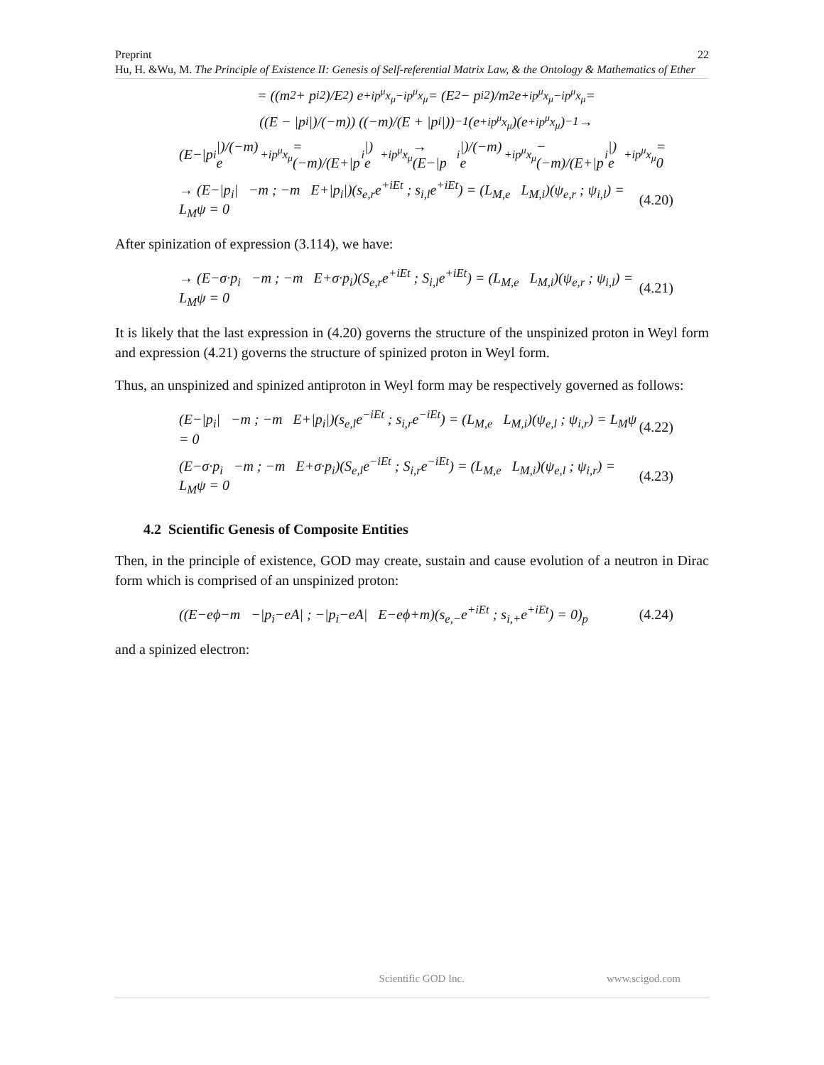Preprint 22
Hu, H. &Wu, M. The Principle of Existence II: Genesis of Self-referential Matrix Law, & the Ontology & Mathematics of Ether
= ((m<sup>2</sup> + p<sub>i</sub><sup>2</sup>)/E<sup>2</sup>) e<sup>+ip<sup>μ</sup>x<sub>μ</sub>−ip<sup>μ</sup>x<sub>μ</sub></sup> = (E<sup>2</sup> − p<sub>i</sub><sup>2</sup>)/m<sup>2</sup> e<sup>+ip<sup>μ</sup>x<sub>μ</sub>−ip<sup>μ</sup>x<sub>μ</sub></sup> =
((E − |p<sub>i</sub>|)/(−m)) ((−m)/(E + |p<sub>i</sub>|))<sup>−1</sup> (e<sup>+ip<sup>μ</sup>x<sub>μ</sub></sup>)(e<sup>+ip<sup>μ</sup>x<sub>μ</sub></sup>)<sup>−1</sup> →
(E−|p<sub>i</sub>|)/(−m) e<sup>+ip<sup>μ</sup>x<sub>μ</sub></sup> = (−m)/(E+|p<sub>i</sub>|) e<sup>+ip<sup>μ</sup>x<sub>μ</sub></sup> → (E−|p<sub>i</sub>|)/(−m) e<sup>+ip<sup>μ</sup>x<sub>μ</sub></sup> − (−m)/(E+|p<sub>i</sub>|) e<sup>+ip<sup>μ</sup>x<sub>μ</sub></sup> = 0
→ (E−|p<sub>i</sub>| −m ; −m E+|p<sub>i</sub>|)(s<sub>e,r</sub>e<sup>+iEt</sup> ; s<sub>i,l</sub>e<sup>+iEt</sup>) = (L<sub>M,e</sub> L<sub>M,i</sub>)(ψ<sub>e,r</sub> ; ψ<sub>i,l</sub>) = L<sub>M</sub>ψ = 0 (4.20)
After spinization of expression (3.114), we have:
→ (E−σ·p<sub>i</sub> −m ; −m E+σ·p<sub>i</sub>)(S<sub>e,r</sub>e<sup>+iEt</sup> ; S<sub>i,l</sub>e<sup>+iEt</sup>) = (L<sub>M,e</sub> L<sub>M,i</sub>)(ψ<sub>e,r</sub> ; ψ<sub>i,l</sub>) = L<sub>M</sub>ψ = 0 (4.21)
It is likely that the last expression in (4.20) governs the structure of the unspinized proton in Weyl form and expression (4.21) governs the structure of spinized proton in Weyl form.
Thus, an unspinized and spinized antiproton in Weyl form may be respectively governed as follows:
(E−|p<sub>i</sub>| −m ; −m E+|p<sub>i</sub>|)(s<sub>e,l</sub>e<sup>−iEt</sup> ; s<sub>i,r</sub>e<sup>−iEt</sup>) = (L<sub>M,e</sub> L<sub>M,i</sub>)(ψ<sub>e,l</sub> ; ψ<sub>i,r</sub>) = L<sub>M</sub>ψ = 0 (4.22)
(E−σ·p<sub>i</sub> −m ; −m E+σ·p<sub>i</sub>)(S<sub>e,l</sub>e<sup>−iEt</sup> ; S<sub>i,r</sub>e<sup>−iEt</sup>) = (L<sub>M,e</sub> L<sub>M,i</sub>)(ψ<sub>e,l</sub> ; ψ<sub>i,r</sub>) = L<sub>M</sub>ψ = 0 (4.23)
4.2 Scientific Genesis of Composite Entities
Then, in the principle of existence, GOD may create, sustain and cause evolution of a neutron in Dirac form which is comprised of an unspinized proton:
((E−eϕ−m −|p<sub>i</sub>−eA| ; −|p<sub>i</sub>−eA| E−eϕ+m)(s<sub>e,−</sub>e<sup>+iEt</sup> ; s<sub>i,+</sub>e<sup>+iEt</sup>) = 0)<sub>p</sub> (4.24)
and a spinized electron:
Scientific GOD Inc. www.scigod.com